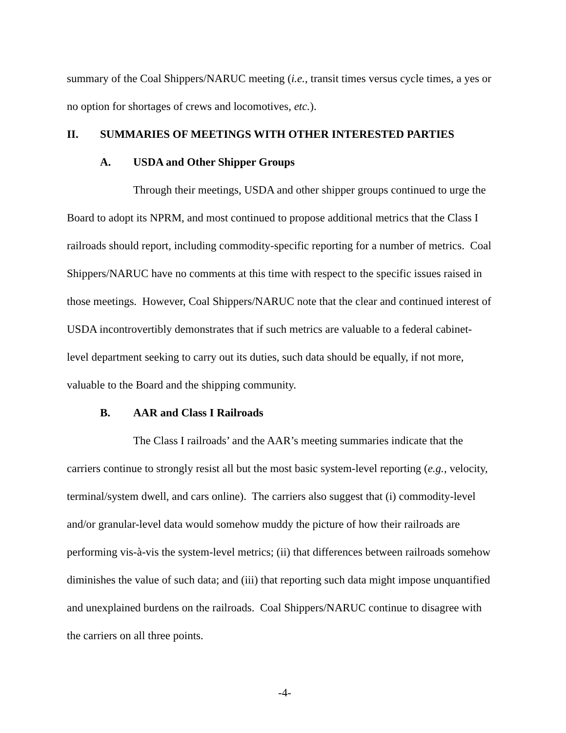summary of the Coal Shippers/NARUC meeting (i.e., transit times versus cycle times, a yes or no option for shortages of crews and locomotives, etc.).
II. SUMMARIES OF MEETINGS WITH OTHER INTERESTED PARTIES
A. USDA and Other Shipper Groups
Through their meetings, USDA and other shipper groups continued to urge the Board to adopt its NPRM, and most continued to propose additional metrics that the Class I railroads should report, including commodity-specific reporting for a number of metrics. Coal Shippers/NARUC have no comments at this time with respect to the specific issues raised in those meetings. However, Coal Shippers/NARUC note that the clear and continued interest of USDA incontrovertibly demonstrates that if such metrics are valuable to a federal cabinet-level department seeking to carry out its duties, such data should be equally, if not more, valuable to the Board and the shipping community.
B. AAR and Class I Railroads
The Class I railroads’ and the AAR’s meeting summaries indicate that the carriers continue to strongly resist all but the most basic system-level reporting (e.g., velocity, terminal/system dwell, and cars online). The carriers also suggest that (i) commodity-level and/or granular-level data would somehow muddy the picture of how their railroads are performing vis-à-vis the system-level metrics; (ii) that differences between railroads somehow diminishes the value of such data; and (iii) that reporting such data might impose unquantified and unexplained burdens on the railroads. Coal Shippers/NARUC continue to disagree with the carriers on all three points.
-4-